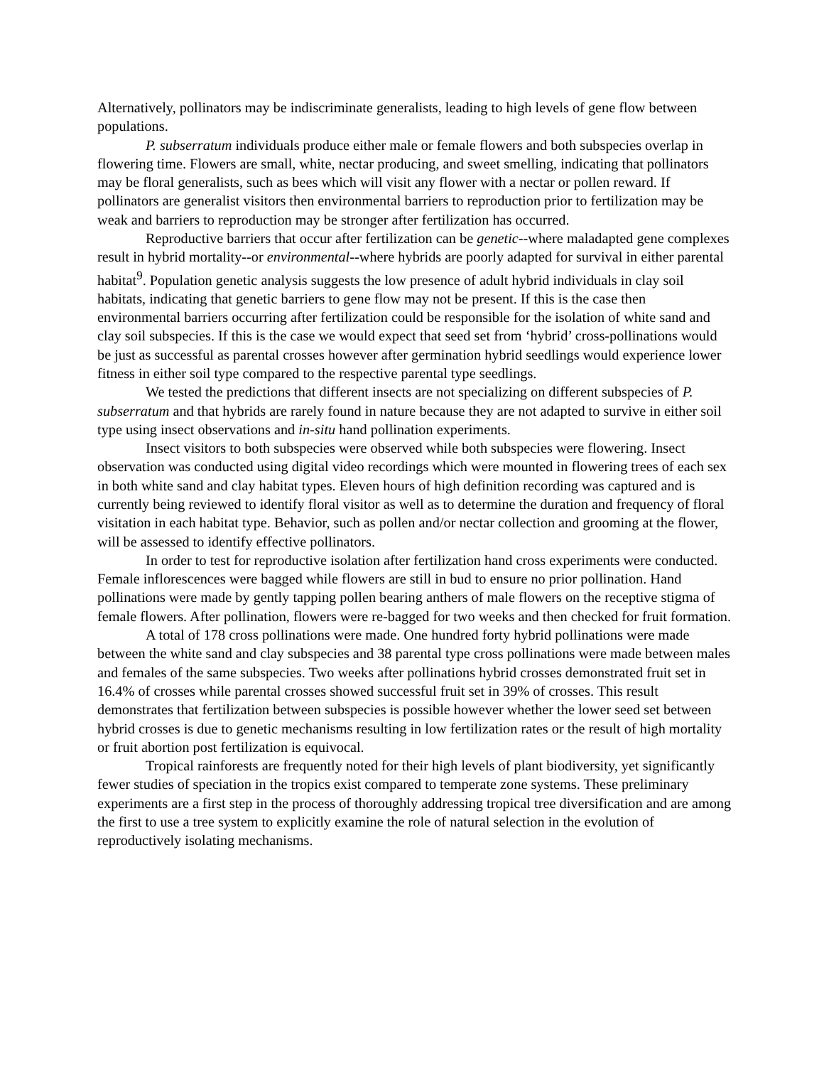Alternatively, pollinators may be indiscriminate generalists, leading to high levels of gene flow between populations.
P. subserratum individuals produce either male or female flowers and both subspecies overlap in flowering time. Flowers are small, white, nectar producing, and sweet smelling, indicating that pollinators may be floral generalists, such as bees which will visit any flower with a nectar or pollen reward. If pollinators are generalist visitors then environmental barriers to reproduction prior to fertilization may be weak and barriers to reproduction may be stronger after fertilization has occurred.
Reproductive barriers that occur after fertilization can be genetic--where maladapted gene complexes result in hybrid mortality--or environmental--where hybrids are poorly adapted for survival in either parental habitat<sup>9</sup>. Population genetic analysis suggests the low presence of adult hybrid individuals in clay soil habitats, indicating that genetic barriers to gene flow may not be present. If this is the case then environmental barriers occurring after fertilization could be responsible for the isolation of white sand and clay soil subspecies. If this is the case we would expect that seed set from ‘hybrid’ cross-pollinations would be just as successful as parental crosses however after germination hybrid seedlings would experience lower fitness in either soil type compared to the respective parental type seedlings.
We tested the predictions that different insects are not specializing on different subspecies of P. subserratum and that hybrids are rarely found in nature because they are not adapted to survive in either soil type using insect observations and in-situ hand pollination experiments.
Insect visitors to both subspecies were observed while both subspecies were flowering. Insect observation was conducted using digital video recordings which were mounted in flowering trees of each sex in both white sand and clay habitat types. Eleven hours of high definition recording was captured and is currently being reviewed to identify floral visitor as well as to determine the duration and frequency of floral visitation in each habitat type. Behavior, such as pollen and/or nectar collection and grooming at the flower, will be assessed to identify effective pollinators.
In order to test for reproductive isolation after fertilization hand cross experiments were conducted. Female inflorescences were bagged while flowers are still in bud to ensure no prior pollination. Hand pollinations were made by gently tapping pollen bearing anthers of male flowers on the receptive stigma of female flowers. After pollination, flowers were re-bagged for two weeks and then checked for fruit formation.
A total of 178 cross pollinations were made. One hundred forty hybrid pollinations were made between the white sand and clay subspecies and 38 parental type cross pollinations were made between males and females of the same subspecies. Two weeks after pollinations hybrid crosses demonstrated fruit set in 16.4% of crosses while parental crosses showed successful fruit set in 39% of crosses. This result demonstrates that fertilization between subspecies is possible however whether the lower seed set between hybrid crosses is due to genetic mechanisms resulting in low fertilization rates or the result of high mortality or fruit abortion post fertilization is equivocal.
Tropical rainforests are frequently noted for their high levels of plant biodiversity, yet significantly fewer studies of speciation in the tropics exist compared to temperate zone systems. These preliminary experiments are a first step in the process of thoroughly addressing tropical tree diversification and are among the first to use a tree system to explicitly examine the role of natural selection in the evolution of reproductively isolating mechanisms.